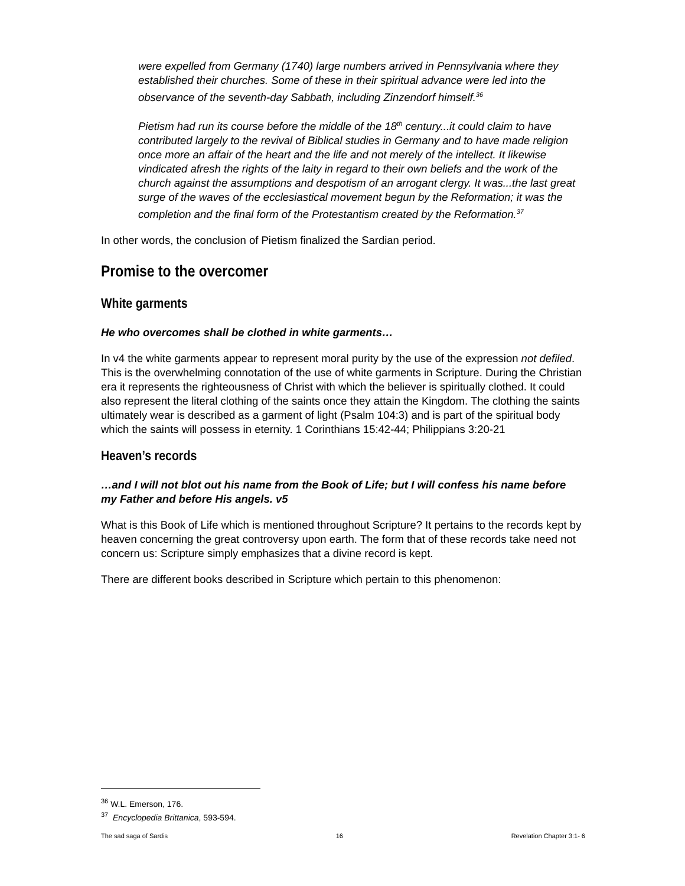were expelled from Germany (1740) large numbers arrived in Pennsylvania where they established their churches. Some of these in their spiritual advance were led into the observance of the seventh-day Sabbath, including Zinzendorf himself.<sup>36</sup>
Pietism had run its course before the middle of the 18<sup>th</sup> century...it could claim to have contributed largely to the revival of Biblical studies in Germany and to have made religion once more an affair of the heart and the life and not merely of the intellect. It likewise vindicated afresh the rights of the laity in regard to their own beliefs and the work of the church against the assumptions and despotism of an arrogant clergy. It was...the last great surge of the waves of the ecclesiastical movement begun by the Reformation; it was the completion and the final form of the Protestantism created by the Reformation.<sup>37</sup>
In other words, the conclusion of Pietism finalized the Sardian period.
Promise to the overcomer
White garments
He who overcomes shall be clothed in white garments…
In v4 the white garments appear to represent moral purity by the use of the expression not defiled. This is the overwhelming connotation of the use of white garments in Scripture. During the Christian era it represents the righteousness of Christ with which the believer is spiritually clothed. It could also represent the literal clothing of the saints once they attain the Kingdom. The clothing the saints ultimately wear is described as a garment of light (Psalm 104:3) and is part of the spiritual body which the saints will possess in eternity. 1 Corinthians 15:42-44; Philippians 3:20-21
Heaven’s records
…and I will not blot out his name from the Book of Life; but I will confess his name before my Father and before His angels. v5
What is this Book of Life which is mentioned throughout Scripture? It pertains to the records kept by heaven concerning the great controversy upon earth. The form that of these records take need not concern us: Scripture simply emphasizes that a divine record is kept.
There are different books described in Scripture which pertain to this phenomenon:
<sup>36</sup> W.L. Emerson, 176.
<sup>37</sup> Encyclopedia Brittanica, 593-594.
The sad saga of Sardis 16 Revelation Chapter 3:1- 6